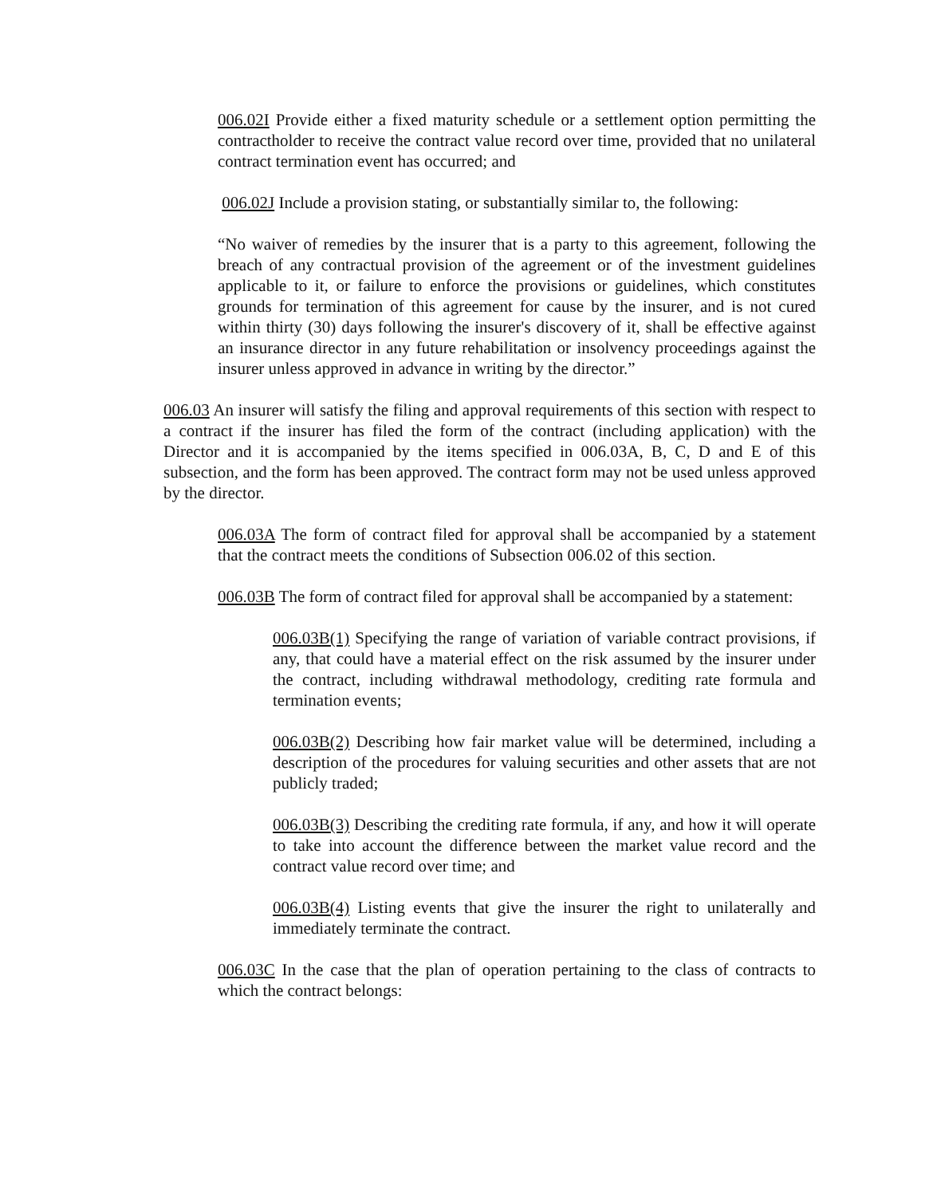006.02I Provide either a fixed maturity schedule or a settlement option permitting the contractholder to receive the contract value record over time, provided that no unilateral contract termination event has occurred; and
006.02J Include a provision stating, or substantially similar to, the following:
“No waiver of remedies by the insurer that is a party to this agreement, following the breach of any contractual provision of the agreement or of the investment guidelines applicable to it, or failure to enforce the provisions or guidelines, which constitutes grounds for termination of this agreement for cause by the insurer, and is not cured within thirty (30) days following the insurer's discovery of it, shall be effective against an insurance director in any future rehabilitation or insolvency proceedings against the insurer unless approved in advance in writing by the director.”
006.03 An insurer will satisfy the filing and approval requirements of this section with respect to a contract if the insurer has filed the form of the contract (including application) with the Director and it is accompanied by the items specified in 006.03A, B, C, D and E of this subsection, and the form has been approved. The contract form may not be used unless approved by the director.
006.03A The form of contract filed for approval shall be accompanied by a statement that the contract meets the conditions of Subsection 006.02 of this section.
006.03B The form of contract filed for approval shall be accompanied by a statement:
006.03B(1) Specifying the range of variation of variable contract provisions, if any, that could have a material effect on the risk assumed by the insurer under the contract, including withdrawal methodology, crediting rate formula and termination events;
006.03B(2) Describing how fair market value will be determined, including a description of the procedures for valuing securities and other assets that are not publicly traded;
006.03B(3) Describing the crediting rate formula, if any, and how it will operate to take into account the difference between the market value record and the contract value record over time; and
006.03B(4) Listing events that give the insurer the right to unilaterally and immediately terminate the contract.
006.03C In the case that the plan of operation pertaining to the class of contracts to which the contract belongs: